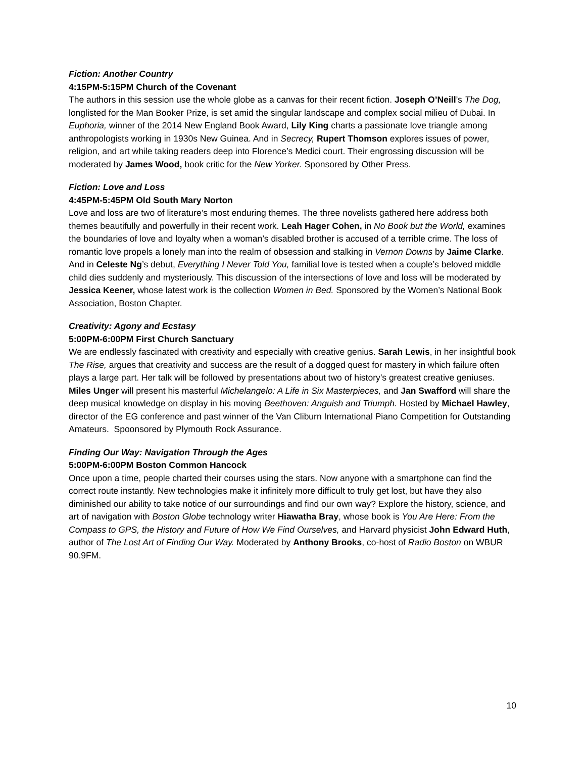Fiction: Another Country
4:15PM-5:15PM Church of the Covenant
The authors in this session use the whole globe as a canvas for their recent fiction. Joseph O’Neill’s The Dog, longlisted for the Man Booker Prize, is set amid the singular landscape and complex social milieu of Dubai. In Euphoria, winner of the 2014 New England Book Award, Lily King charts a passionate love triangle among anthropologists working in 1930s New Guinea. And in Secrecy, Rupert Thomson explores issues of power, religion, and art while taking readers deep into Florence’s Medici court. Their engrossing discussion will be moderated by James Wood, book critic for the New Yorker. Sponsored by Other Press.
Fiction: Love and Loss
4:45PM-5:45PM Old South Mary Norton
Love and loss are two of literature’s most enduring themes. The three novelists gathered here address both themes beautifully and powerfully in their recent work. Leah Hager Cohen, in No Book but the World, examines the boundaries of love and loyalty when a woman’s disabled brother is accused of a terrible crime. The loss of romantic love propels a lonely man into the realm of obsession and stalking in Vernon Downs by Jaime Clarke. And in Celeste Ng’s debut, Everything I Never Told You, familial love is tested when a couple’s beloved middle child dies suddenly and mysteriously. This discussion of the intersections of love and loss will be moderated by Jessica Keener, whose latest work is the collection Women in Bed. Sponsored by the Women’s National Book Association, Boston Chapter.
Creativity: Agony and Ecstasy
5:00PM-6:00PM First Church Sanctuary
We are endlessly fascinated with creativity and especially with creative genius. Sarah Lewis, in her insightful book The Rise, argues that creativity and success are the result of a dogged quest for mastery in which failure often plays a large part. Her talk will be followed by presentations about two of history’s greatest creative geniuses. Miles Unger will present his masterful Michelangelo: A Life in Six Masterpieces, and Jan Swafford will share the deep musical knowledge on display in his moving Beethoven: Anguish and Triumph. Hosted by Michael Hawley, director of the EG conference and past winner of the Van Cliburn International Piano Competition for Outstanding Amateurs. Spoonsored by Plymouth Rock Assurance.
Finding Our Way: Navigation Through the Ages
5:00PM-6:00PM Boston Common Hancock
Once upon a time, people charted their courses using the stars. Now anyone with a smartphone can find the correct route instantly. New technologies make it infinitely more difficult to truly get lost, but have they also diminished our ability to take notice of our surroundings and find our own way? Explore the history, science, and art of navigation with Boston Globe technology writer Hiawatha Bray, whose book is You Are Here: From the Compass to GPS, the History and Future of How We Find Ourselves, and Harvard physicist John Edward Huth, author of The Lost Art of Finding Our Way. Moderated by Anthony Brooks, co-host of Radio Boston on WBUR 90.9FM.
10